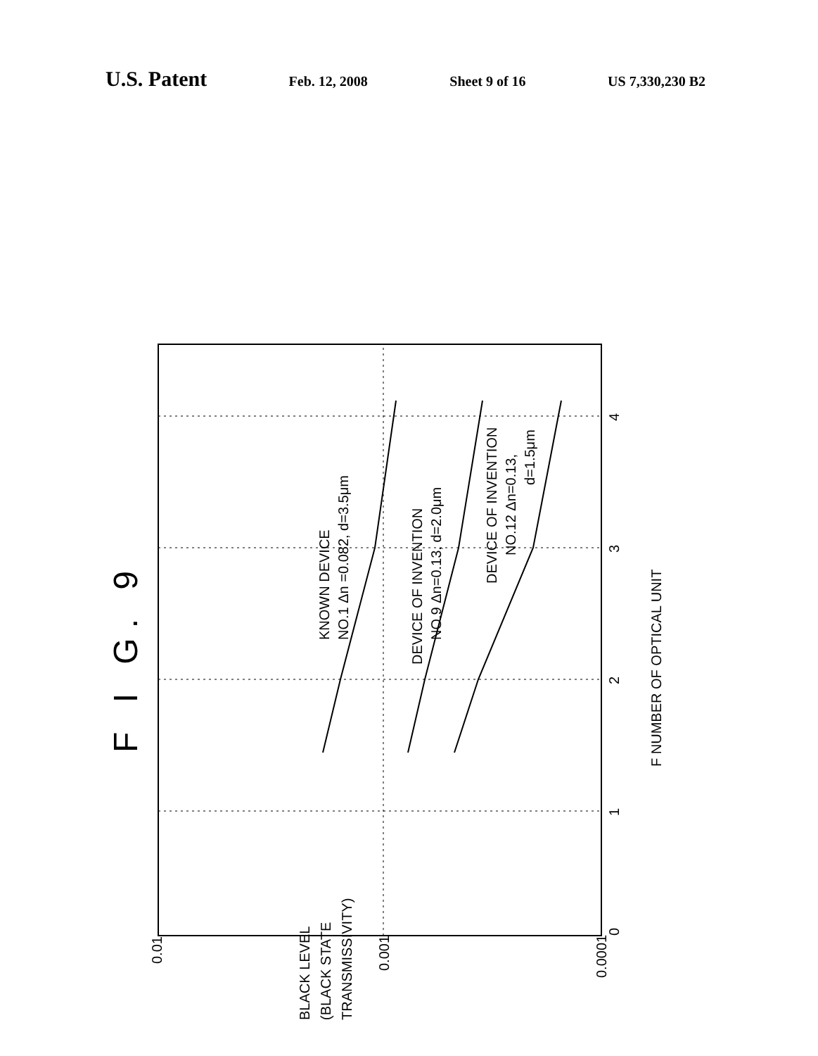U.S. Patent Feb. 12, 2008 Sheet 9 of 16 US 7,330,230 B2
F I G. 9
0
1
2
3
4
0.01
0.001
0.0001
F NUMBER OF OPTICAL UNIT
BLACK LEVEL
(BLACK STATE
TRANSMISSIVITY)
KNOWN DEVICE
NO.1 Δn =0.082, d=3.5μm
DEVICE OF INVENTION
NO.9 Δn=0.13, d=2.0μm
DEVICE OF INVENTION
NO.12 Δn=0.13,
d=1.5μm